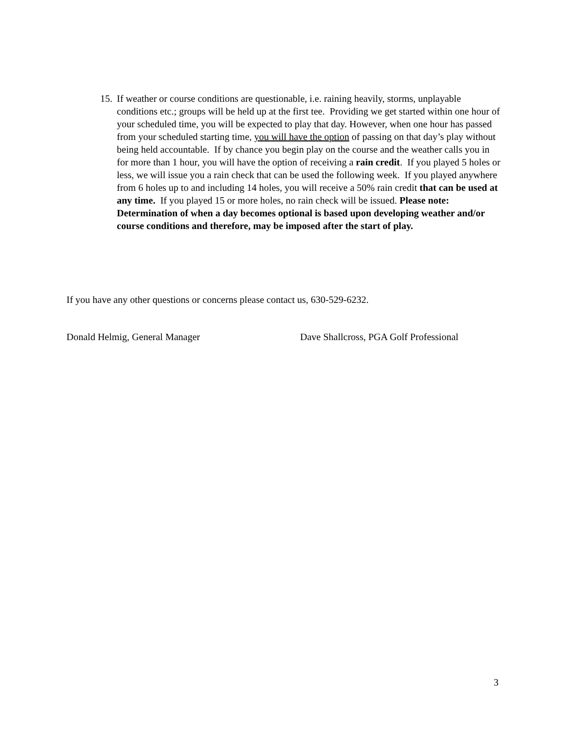15.
If weather or course conditions are questionable, i.e. raining heavily, storms, unplayable conditions etc.; groups will be held up at the first tee. Providing we get started within one hour of your scheduled time, you will be expected to play that day. However, when one hour has passed from your scheduled starting time, you will have the option of passing on that day’s play without being held accountable. If by chance you begin play on the course and the weather calls you in for more than 1 hour, you will have the option of receiving a rain credit. If you played 5 holes or less, we will issue you a rain check that can be used the following week. If you played anywhere from 6 holes up to and including 14 holes, you will receive a 50% rain credit that can be used at any time. If you played 15 or more holes, no rain check will be issued. Please note: Determination of when a day becomes optional is based upon developing weather and/or course conditions and therefore, may be imposed after the start of play.
If you have any other questions or concerns please contact us, 630-529-6232.
Donald Helmig, General Manager Dave Shallcross, PGA Golf Professional
3